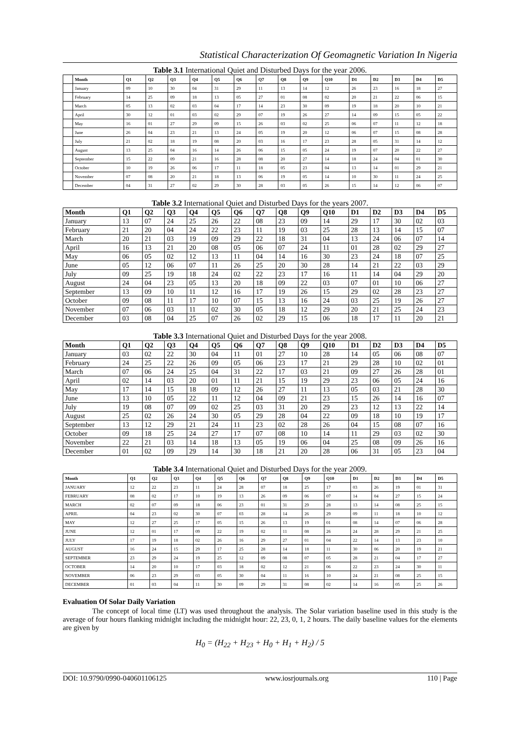Statistical Characterization Of Geomagnetic Variation In Nigeria
Table 3.1 International Quiet and Disturbed Days for the year 2006.
| | Month | Q1 | Q2 | Q3 | Q4 | Q5 | Q6 | Q7 | Q8 | Q9 | Q10 | D1 | D2 | D3 | D4 | D5 |
| --- | --- | --- | --- | --- | --- | --- | --- | --- | --- | --- | --- | --- | --- | --- | --- | --- |
| | January | 09 | 10 | 30 | 04 | 31 | 29 | 11 | 13 | 14 | 12 | 26 | 23 | 16 | 18 | 27 |
| | February | 14 | 25 | 09 | 18 | 13 | 05 | 27 | 01 | 08 | 02 | 20 | 21 | 22 | 06 | 15 |
| | March | 05 | 13 | 02 | 03 | 04 | 17 | 14 | 23 | 30 | 09 | 19 | 18 | 20 | 10 | 21 |
| | April | 30 | 12 | 01 | 03 | 02 | 29 | 07 | 19 | 26 | 27 | 14 | 09 | 15 | 05 | 22 |
| | May | 16 | 01 | 27 | 29 | 09 | 15 | 26 | 03 | 02 | 25 | 06 | 07 | 11 | 12 | 18 |
| | June | 26 | 04 | 23 | 21 | 13 | 24 | 05 | 19 | 20 | 12 | 06 | 07 | 15 | 08 | 28 |
| | July | 21 | 02 | 18 | 19 | 08 | 20 | 03 | 16 | 17 | 23 | 28 | 05 | 31 | 14 | 12 |
| | August | 13 | 25 | 04 | 16 | 14 | 26 | 06 | 15 | 05 | 24 | 19 | 07 | 20 | 22 | 27 |
| | September | 15 | 22 | 09 | 21 | 16 | 28 | 08 | 20 | 27 | 14 | 18 | 24 | 04 | 01 | 30 |
| | October | 10 | 19 | 26 | 06 | 17 | 11 | 18 | 05 | 23 | 04 | 13 | 14 | 01 | 29 | 21 |
| | November | 07 | 08 | 20 | 21 | 18 | 13 | 06 | 19 | 05 | 14 | 10 | 30 | 11 | 24 | 25 |
| | December | 04 | 31 | 27 | 02 | 29 | 30 | 28 | 03 | 05 | 26 | 15 | 14 | 12 | 06 | 07 |
Table 3.2 International Quiet and Disturbed Days for the years 2007.
| Month | Q1 | Q2 | Q3 | Q4 | Q5 | Q6 | Q7 | Q8 | Q9 | Q10 | D1 | D2 | D3 | D4 | D5 |
| --- | --- | --- | --- | --- | --- | --- | --- | --- | --- | --- | --- | --- | --- | --- | --- |
| January | 13 | 07 | 24 | 25 | 26 | 22 | 08 | 23 | 09 | 14 | 29 | 17 | 30 | 02 | 03 |
| February | 21 | 20 | 04 | 24 | 22 | 23 | 11 | 19 | 03 | 25 | 28 | 13 | 14 | 15 | 07 |
| March | 20 | 21 | 03 | 19 | 09 | 29 | 22 | 18 | 31 | 04 | 13 | 24 | 06 | 07 | 14 |
| April | 16 | 13 | 21 | 20 | 08 | 05 | 06 | 07 | 24 | 11 | 01 | 28 | 02 | 29 | 27 |
| May | 06 | 05 | 02 | 12 | 13 | 11 | 04 | 14 | 16 | 30 | 23 | 24 | 18 | 07 | 25 |
| June | 05 | 12 | 06 | 07 | 11 | 26 | 25 | 20 | 30 | 28 | 14 | 21 | 22 | 03 | 29 |
| July | 09 | 25 | 19 | 18 | 24 | 02 | 22 | 23 | 17 | 16 | 11 | 14 | 04 | 29 | 20 |
| August | 24 | 04 | 23 | 05 | 13 | 20 | 18 | 09 | 22 | 03 | 07 | 01 | 10 | 06 | 27 |
| September | 13 | 09 | 10 | 11 | 12 | 16 | 17 | 19 | 26 | 15 | 29 | 02 | 28 | 23 | 27 |
| October | 09 | 08 | 11 | 17 | 10 | 07 | 15 | 13 | 16 | 24 | 03 | 25 | 19 | 26 | 27 |
| November | 07 | 06 | 03 | 11 | 02 | 30 | 05 | 18 | 12 | 29 | 20 | 21 | 25 | 24 | 23 |
| December | 03 | 08 | 04 | 25 | 07 | 26 | 02 | 29 | 15 | 06 | 18 | 17 | 11 | 20 | 21 |
Table 3.3 International Quiet and Disturbed Days for the year 2008.
| Month | Q1 | Q2 | Q3 | Q4 | Q5 | Q6 | Q7 | Q8 | Q9 | Q10 | D1 | D2 | D3 | D4 | D5 |
| --- | --- | --- | --- | --- | --- | --- | --- | --- | --- | --- | --- | --- | --- | --- | --- |
| January | 03 | 02 | 22 | 30 | 04 | 11 | 01 | 27 | 10 | 28 | 14 | 05 | 06 | 08 | 07 |
| February | 24 | 25 | 22 | 26 | 09 | 05 | 06 | 23 | 17 | 21 | 29 | 28 | 10 | 02 | 01 |
| March | 07 | 06 | 24 | 25 | 04 | 31 | 22 | 17 | 03 | 21 | 09 | 27 | 26 | 28 | 01 |
| April | 02 | 14 | 03 | 20 | 01 | 11 | 21 | 15 | 19 | 29 | 23 | 06 | 05 | 24 | 16 |
| May | 17 | 14 | 15 | 18 | 09 | 12 | 26 | 27 | 11 | 13 | 05 | 03 | 21 | 28 | 30 |
| June | 13 | 10 | 05 | 22 | 11 | 12 | 04 | 09 | 21 | 23 | 15 | 26 | 14 | 16 | 07 |
| July | 19 | 08 | 07 | 09 | 02 | 25 | 03 | 31 | 20 | 29 | 23 | 12 | 13 | 22 | 14 |
| August | 25 | 02 | 26 | 24 | 30 | 05 | 29 | 28 | 04 | 22 | 09 | 18 | 10 | 19 | 17 |
| September | 13 | 12 | 29 | 21 | 24 | 11 | 23 | 02 | 28 | 26 | 04 | 15 | 08 | 07 | 16 |
| October | 09 | 18 | 25 | 24 | 27 | 17 | 07 | 08 | 10 | 14 | 11 | 29 | 03 | 02 | 30 |
| November | 22 | 21 | 03 | 14 | 18 | 13 | 05 | 19 | 06 | 04 | 25 | 08 | 09 | 26 | 16 |
| December | 01 | 02 | 09 | 29 | 14 | 30 | 18 | 21 | 20 | 28 | 06 | 31 | 05 | 23 | 04 |
Table 3.4 International Quiet and Disturbed Days for the year 2009.
| Month | Q1 | Q2 | Q3 | Q4 | Q5 | Q6 | Q7 | Q8 | Q9 | Q10 | D1 | D2 | D3 | D4 | D5 |
| --- | --- | --- | --- | --- | --- | --- | --- | --- | --- | --- | --- | --- | --- | --- | --- |
| JANUARY | 12 | 22 | 23 | 11 | 24 | 28 | 07 | 18 | 25 | 17 | 03 | 26 | 19 | 01 | 31 |
| FEBRUARY | 08 | 02 | 17 | 10 | 19 | 13 | 26 | 09 | 06 | 07 | 14 | 04 | 27 | 15 | 24 |
| MARCH | 02 | 07 | 09 | 18 | 06 | 23 | 01 | 31 | 29 | 28 | 13 | 14 | 08 | 25 | 15 |
| APRIL | 04 | 23 | 02 | 30 | 07 | 03 | 28 | 14 | 26 | 29 | 09 | 11 | 18 | 10 | 12 |
| MAY | 12 | 27 | 25 | 17 | 05 | 15 | 26 | 13 | 19 | 01 | 08 | 14 | 07 | 06 | 28 |
| JUNE | 12 | 01 | 17 | 09 | 22 | 19 | 02 | 11 | 08 | 26 | 24 | 28 | 29 | 21 | 25 |
| JULY | 17 | 19 | 18 | 02 | 26 | 16 | 29 | 27 | 01 | 04 | 22 | 14 | 13 | 23 | 10 |
| AUGUST | 16 | 24 | 15 | 29 | 17 | 25 | 28 | 14 | 18 | 11 | 30 | 06 | 20 | 19 | 21 |
| SEPTEMBER | 23 | 29 | 24 | 19 | 25 | 12 | 09 | 08 | 07 | 05 | 28 | 21 | 04 | 17 | 27 |
| OCTOBER | 14 | 20 | 10 | 17 | 03 | 18 | 02 | 12 | 21 | 06 | 22 | 23 | 24 | 30 | 11 |
| NOVEMBER | 06 | 23 | 29 | 03 | 05 | 30 | 04 | 11 | 16 | 10 | 24 | 21 | 08 | 25 | 15 |
| DECEMBER | 01 | 03 | 04 | 11 | 30 | 09 | 29 | 31 | 08 | 02 | 14 | 16 | 05 | 25 | 26 |
Evaluation Of Solar Daily Variation
The concept of local time (LT) was used throughout the analysis. The Solar variation baseline used in this study is the average of four hours flanking midnight including the midnight hour: 22, 23, 0, 1, 2 hours. The daily baseline values for the elements are given by
H<sub>0</sub> = (H<sub>22</sub> + H<sub>23</sub> + H<sub>0</sub> + H<sub>1</sub> + H<sub>2</sub>) / 5
DOI: 10.9790/0990-040601106125 www.iosrjournals.org 110 | Page